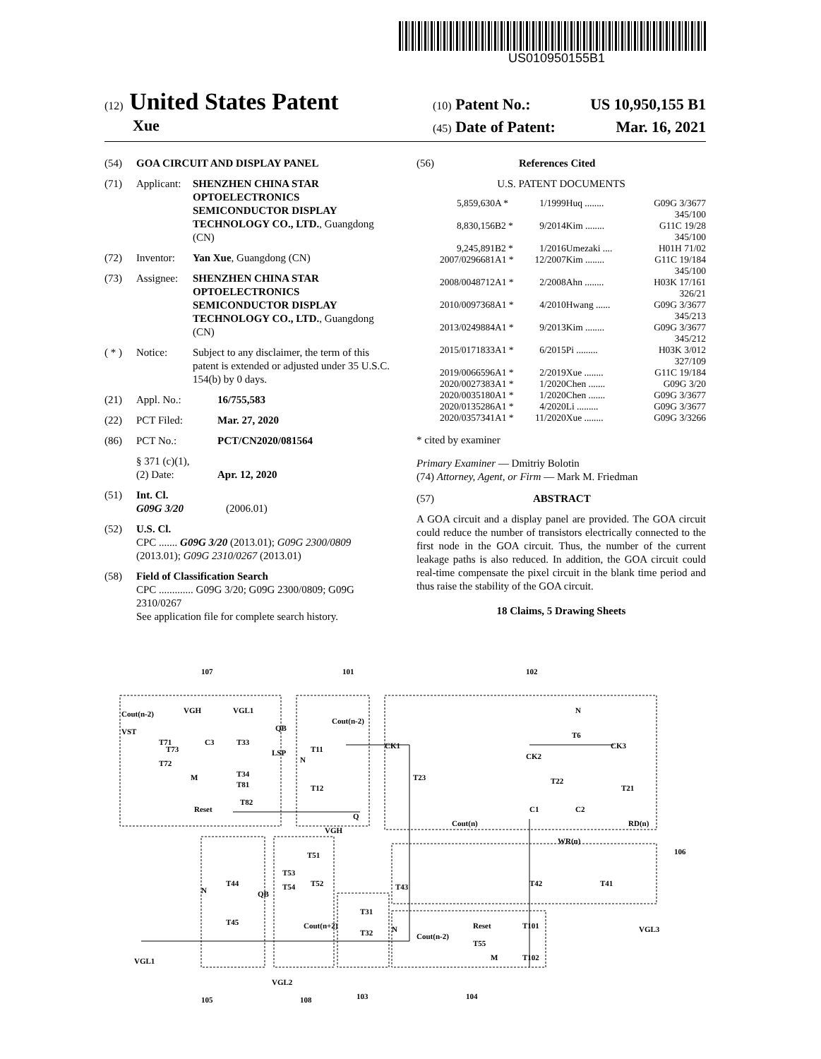US010950155B1
(12) United States Patent
Xue
(10) Patent No.: US 10,950,155 B1
(45) Date of Patent: Mar. 16, 2021
(54) GOA CIRCUIT AND DISPLAY PANEL
(71) Applicant: SHENZHEN CHINA STAR OPTOELECTRONICS SEMICONDUCTOR DISPLAY TECHNOLOGY CO., LTD., Guangdong (CN)
(72) Inventor: Yan Xue, Guangdong (CN)
(73) Assignee: SHENZHEN CHINA STAR OPTOELECTRONICS SEMICONDUCTOR DISPLAY TECHNOLOGY CO., LTD., Guangdong (CN)
( * ) Notice: Subject to any disclaimer, the term of this patent is extended or adjusted under 35 U.S.C. 154(b) by 0 days.
(21) Appl. No.: 16/755,583
(22) PCT Filed: Mar. 27, 2020
(86) PCT No.: PCT/CN2020/081564
§ 371 (c)(1),
(2) Date:
Apr. 12, 2020
(51) Int. Cl.
G09G 3/20 (2006.01)
(52) U.S. Cl.
CPC ....... G09G 3/20 (2013.01); G09G 2300/0809 (2013.01); G09G 2310/0267 (2013.01)
(58) Field of Classification Search
CPC ............. G09G 3/20; G09G 2300/0809; G09G 2310/0267
See application file for complete search history.
(56) References Cited
U.S. PATENT DOCUMENTS
| 5,859,630 | A * | 1/1999 | Huq ........ | G09G 3/3677 345/100 |
| 8,830,156 | B2 * | 9/2014 | Kim ........ | G11C 19/28 345/100 |
| 9,245,891 | B2 * | 1/2016 | Umezaki .... | H01H 71/02 |
| 2007/0296681 | A1 * | 12/2007 | Kim ........ | G11C 19/184 345/100 |
| 2008/0048712 | A1 * | 2/2008 | Ahn ........ | H03K 17/161 326/21 |
| 2010/0097368 | A1 * | 4/2010 | Hwang ...... | G09G 3/3677 345/213 |
| 2013/0249884 | A1 * | 9/2013 | Kim ........ | G09G 3/3677 345/212 |
| 2015/0171833 | A1 * | 6/2015 | Pi ......... | H03K 3/012 327/109 |
| 2019/0066596 | A1 * | 2/2019 | Xue ........ | G11C 19/184 |
| 2020/0027383 | A1 * | 1/2020 | Chen ....... | G09G 3/20 |
| 2020/0035180 | A1 * | 1/2020 | Chen ....... | G09G 3/3677 |
| 2020/0135286 | A1 * | 4/2020 | Li ......... | G09G 3/3677 |
| 2020/0357341 | A1 * | 11/2020 | Xue ........ | G09G 3/3266 |
* cited by examiner
Primary Examiner — Dmitriy Bolotin
(74) Attorney, Agent, or Firm — Mark M. Friedman
(57) ABSTRACT
A GOA circuit and a display panel are provided. The GOA circuit could reduce the number of transistors electrically connected to the first node in the GOA circuit. Thus, the number of the current leakage paths is also reduced. In addition, the GOA circuit could real-time compensate the pixel circuit in the blank time period and thus raise the stability of the GOA circuit.
18 Claims, 5 Drawing Sheets
107 101 102
Cout(n-2) VGH VGL1
QB VST
C3 T33
LSP T73
T71
T72
M T34
T81
Reset
T82
Cout(n-2)
T11
N
T12
Q
VGH
CK1
N
T6
CK3
CK2
T23 T22
T21
C1 C2
Cout(n) RD(n)
WR(n)
106 T51
T53
T52 T54 T44
N QB
T45
T43 T42 T41
T31
Cout(n+2)
T32 N
Cout(n-2)
T55
Reset T101
M T102
VGL3
VGL1
VGL2
105 108 103 104